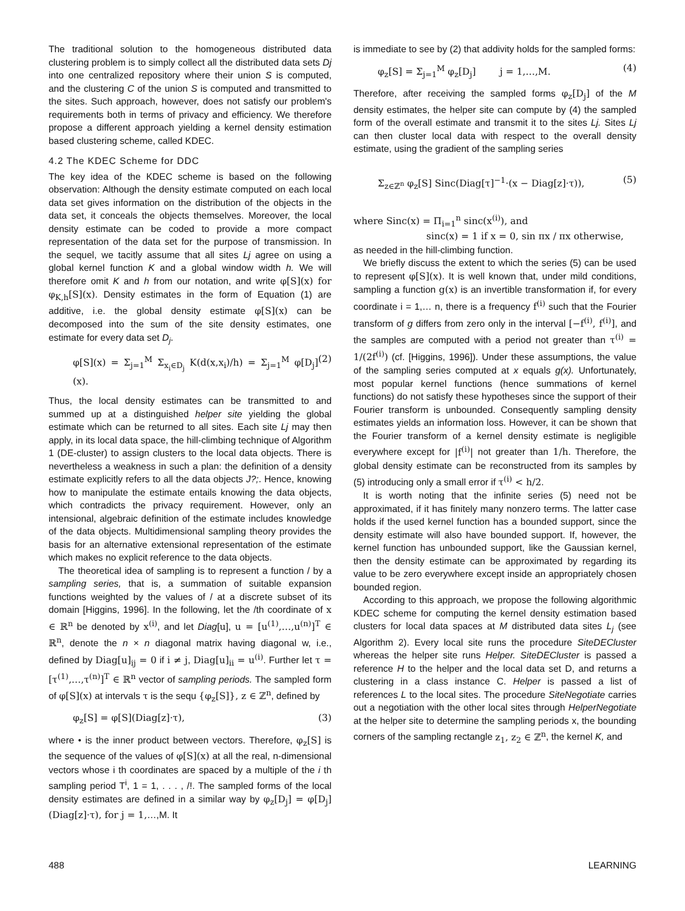The traditional solution to the homogeneous distributed data clustering problem is to simply collect all the distributed data sets Dj into one centralized repository where their union S is computed, and the clustering C of the union S is computed and transmitted to the sites. Such approach, however, does not satisfy our problem's requirements both in terms of privacy and efficiency. We therefore propose a different approach yielding a kernel density estimation based clustering scheme, called KDEC.
4.2 The KDEC Scheme for DDC
The key idea of the KDEC scheme is based on the following observation: Although the density estimate computed on each local data set gives information on the distribution of the objects in the data set, it conceals the objects themselves. Moreover, the local density estimate can be coded to provide a more compact representation of the data set for the purpose of transmission. In the sequel, we tacitly assume that all sites Lj agree on using a global kernel function K and a global window width h. We will therefore omit K and h from our notation, and write φ[S](x) for φ<sub>K,h</sub>[S](x). Density estimates in the form of Equation (1) are additive, i.e. the global density estimate φ[S](x) can be decomposed into the sum of the site density estimates, one estimate for every data set D<sub>j</sub>.
φ[S](x) = Σ<sub>j=1</sub><sup>M</sup> Σ<sub>x<sub>i</sub>∈D<sub>j</sub></sub> K(d(x,x<sub>i</sub>)/h) = Σ<sub>j=1</sub><sup>M</sup> φ[D<sub>j</sub>](x). (2)
Thus, the local density estimates can be transmitted to and summed up at a distinguished helper site yielding the global estimate which can be returned to all sites. Each site Lj may then apply, in its local data space, the hill-climbing technique of Algorithm 1 (DE-cluster) to assign clusters to the local data objects. There is nevertheless a weakness in such a plan: the definition of a density estimate explicitly refers to all the data objects J?;. Hence, knowing how to manipulate the estimate entails knowing the data objects, which contradicts the privacy requirement. However, only an intensional, algebraic definition of the estimate includes knowledge of the data objects. Multidimensional sampling theory provides the basis for an alternative extensional representation of the estimate which makes no explicit reference to the data objects.
The theoretical idea of sampling is to represent a function / by a sampling series, that is, a summation of suitable expansion functions weighted by the values of / at a discrete subset of its domain [Higgins, 1996]. In the following, let the /th coordinate of x ∈ ℝ<sup>n</sup> be denoted by x<sup>(i)</sup>, and let Diag[u], u = [u<sup>(1)</sup>,…,u<sup>(n)</sup>]<sup>T</sup> ∈ ℝ<sup>n</sup>, denote the n × n diagonal matrix having diagonal w, i.e., defined by Diag[u]<sub>ij</sub> = 0 if i ≠ j, Diag[u]<sub>ii</sub> = u<sup>(i)</sup>. Further let τ = [τ<sup>(1)</sup>,…,τ<sup>(n)</sup>]<sup>T</sup> ∈ ℝ<sup>n</sup> vector of sampling periods. The sampled form of φ[S](x) at intervals τ is the sequ {φ<sub>z</sub>[S]}, z ∈ ℤ<sup>n</sup>, defined by
φ<sub>z</sub>[S] = φ[S](Diag[z]·τ), (3)
where • is the inner product between vectors. Therefore, φ<sub>z</sub>[S] is the sequence of the values of φ[S](x) at all the real, n-dimensional vectors whose i th coordinates are spaced by a multiple of the i th sampling period T<sup>i</sup>, 1 = 1, . . . , /!. The sampled forms of the local density estimates are defined in a similar way by φ<sub>z</sub>[D<sub>j</sub>] = φ[D<sub>j</sub>](Diag[z]·τ), for j = 1,…,M. It
is immediate to see by (2) that addivity holds for the sampled forms:
φ<sub>z</sub>[S] = Σ<sub>j=1</sub><sup>M</sup> φ<sub>z</sub>[D<sub>j</sub>] j = 1,…,M. (4)
Therefore, after receiving the sampled forms φ<sub>z</sub>[D<sub>j</sub>] of the M density estimates, the helper site can compute by (4) the sampled form of the overall estimate and transmit it to the sites Lj. Sites Lj can then cluster local data with respect to the overall density estimate, using the gradient of the sampling series
Σ<sub>z∈ℤ<sup>n</sup></sub> φ<sub>z</sub>[S] Sinc(Diag[τ]<sup>−1</sup>·(x − Diag[z]·τ)), (5)
where Sinc(x) = Π<sub>i=1</sub><sup>n</sup> sinc(x<sup>(i)</sup>), and
sinc(x) = 1 if x = 0, sin πx / πx otherwise,
as needed in the hill-climbing function.
We briefly discuss the extent to which the series (5) can be used to represent φ[S](x). It is well known that, under mild conditions, sampling a function g(x) is an invertible transformation if, for every coordinate i = 1,… n, there is a frequency f<sup>(i)</sup> such that the Fourier transform of g differs from zero only in the interval [−f<sup>(i)</sup>, f<sup>(i)</sup>], and the samples are computed with a period not greater than τ<sup>(i)</sup> = 1/(2f<sup>(i)</sup>) (cf. [Higgins, 1996]). Under these assumptions, the value of the sampling series computed at x equals g(x). Unfortunately, most popular kernel functions (hence summations of kernel functions) do not satisfy these hypotheses since the support of their Fourier transform is unbounded. Consequently sampling density estimates yields an information loss. However, it can be shown that the Fourier transform of a kernel density estimate is negligible everywhere except for |f<sup>(i)</sup>| not greater than 1/h. Therefore, the global density estimate can be reconstructed from its samples by (5) introducing only a small error if τ<sup>(i)</sup> < h/2.
It is worth noting that the infinite series (5) need not be approximated, if it has finitely many nonzero terms. The latter case holds if the used kernel function has a bounded support, since the density estimate will also have bounded support. If, however, the kernel function has unbounded support, like the Gaussian kernel, then the density estimate can be approximated by regarding its value to be zero everywhere except inside an appropriately chosen bounded region.
According to this approach, we propose the following algorithmic KDEC scheme for computing the kernel density estimation based clusters for local data spaces at M distributed data sites L<sub>j</sub> (see Algorithm 2). Every local site runs the procedure SiteDECluster whereas the helper site runs Helper. SiteDECluster is passed a reference H to the helper and the local data set D, and returns a clustering in a class instance C. Helper is passed a list of references L to the local sites. The procedure SiteNegotiate carries out a negotiation with the other local sites through HelperNegotiate at the helper site to determine the sampling periods x, the bounding corners of the sampling rectangle z<sub>1</sub>, z<sub>2</sub> ∈ ℤ<sup>n</sup>, the kernel K, and
488 LEARNING